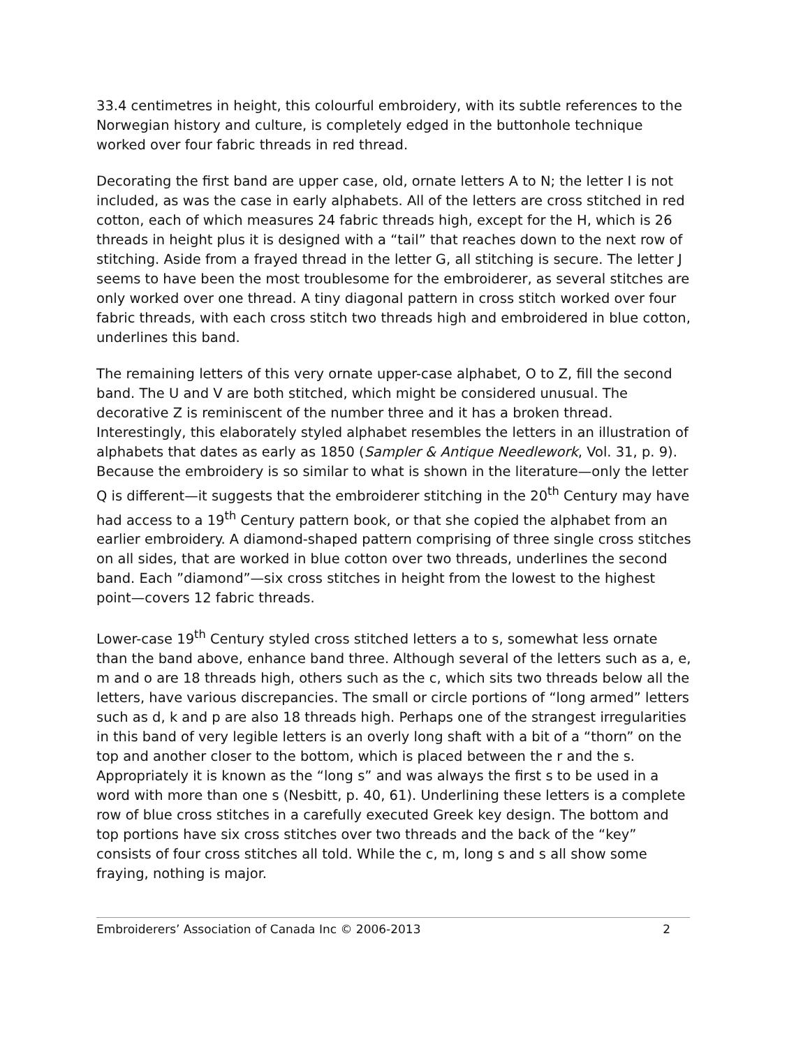33.4 centimetres in height, this colourful embroidery, with its subtle references to the Norwegian history and culture, is completely edged in the buttonhole technique worked over four fabric threads in red thread.
Decorating the first band are upper case, old, ornate letters A to N; the letter I is not included, as was the case in early alphabets. All of the letters are cross stitched in red cotton, each of which measures 24 fabric threads high, except for the H, which is 26 threads in height plus it is designed with a “tail” that reaches down to the next row of stitching. Aside from a frayed thread in the letter G, all stitching is secure. The letter J seems to have been the most troublesome for the embroiderer, as several stitches are only worked over one thread. A tiny diagonal pattern in cross stitch worked over four fabric threads, with each cross stitch two threads high and embroidered in blue cotton, underlines this band.
The remaining letters of this very ornate upper-case alphabet, O to Z, fill the second band. The U and V are both stitched, which might be considered unusual. The decorative Z is reminiscent of the number three and it has a broken thread. Interestingly, this elaborately styled alphabet resembles the letters in an illustration of alphabets that dates as early as 1850 (Sampler & Antique Needlework, Vol. 31, p. 9). Because the embroidery is so similar to what is shown in the literature—only the letter Q is different—it suggests that the embroiderer stitching in the 20<sup>th</sup> Century may have had access to a 19<sup>th</sup> Century pattern book, or that she copied the alphabet from an earlier embroidery. A diamond-shaped pattern comprising of three single cross stitches on all sides, that are worked in blue cotton over two threads, underlines the second band. Each ”diamond”—six cross stitches in height from the lowest to the highest point—covers 12 fabric threads.
Lower-case 19<sup>th</sup> Century styled cross stitched letters a to s, somewhat less ornate than the band above, enhance band three. Although several of the letters such as a, e, m and o are 18 threads high, others such as the c, which sits two threads below all the letters, have various discrepancies. The small or circle portions of “long armed” letters such as d, k and p are also 18 threads high. Perhaps one of the strangest irregularities in this band of very legible letters is an overly long shaft with a bit of a “thorn” on the top and another closer to the bottom, which is placed between the r and the s. Appropriately it is known as the “long s” and was always the first s to be used in a word with more than one s (Nesbitt, p. 40, 61). Underlining these letters is a complete row of blue cross stitches in a carefully executed Greek key design. The bottom and top portions have six cross stitches over two threads and the back of the “key” consists of four cross stitches all told. While the c, m, long s and s all show some fraying, nothing is major.
Embroiderers’ Association of Canada Inc © 2006-2013 2